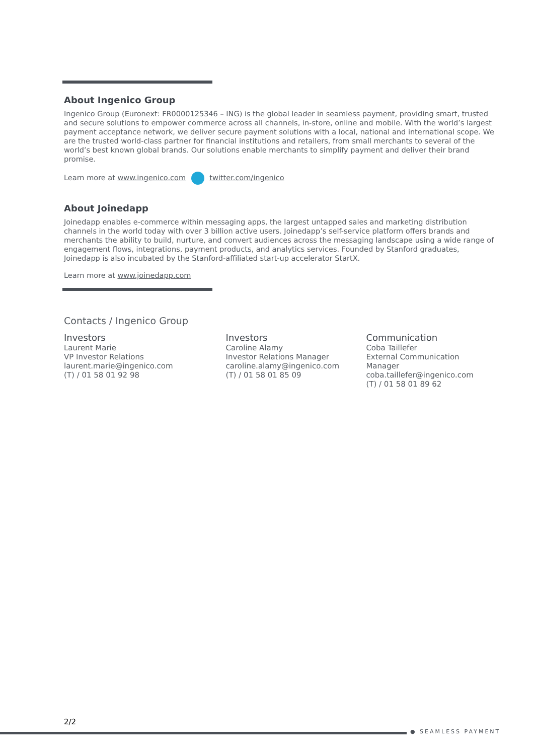About Ingenico Group
Ingenico Group (Euronext: FR0000125346 – ING) is the global leader in seamless payment, providing smart, trusted and secure solutions to empower commerce across all channels, in-store, online and mobile. With the world’s largest payment acceptance network, we deliver secure payment solutions with a local, national and international scope. We are the trusted world-class partner for financial institutions and retailers, from small merchants to several of the world’s best known global brands. Our solutions enable merchants to simplify payment and deliver their brand promise.
Learn more at www.ingenico.com twitter.com/ingenico
About Joinedapp
Joinedapp enables e-commerce within messaging apps, the largest untapped sales and marketing distribution channels in the world today with over 3 billion active users. Joinedapp’s self-service platform offers brands and merchants the ability to build, nurture, and convert audiences across the messaging landscape using a wide range of engagement flows, integrations, payment products, and analytics services. Founded by Stanford graduates, Joinedapp is also incubated by the Stanford-affiliated start-up accelerator StartX.
Learn more at www.joinedapp.com
Contacts / Ingenico Group
Investors
Laurent Marie
VP Investor Relations
laurent.marie@ingenico.com
(T) / 01 58 01 92 98
Investors
Caroline Alamy
Investor Relations Manager
caroline.alamy@ingenico.com
(T) / 01 58 01 85 09
Communication
Coba Taillefer
External Communication Manager
coba.taillefer@ingenico.com
(T) / 01 58 01 89 62
2/2
● SEAMLESS PAYMENT